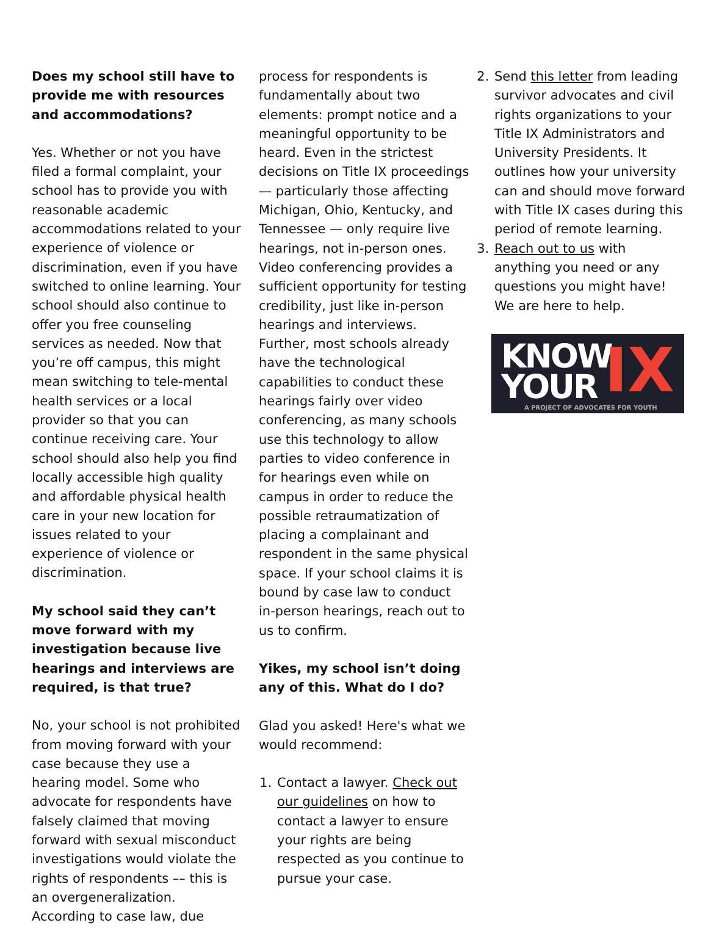Does my school still have to provide me with resources and accommodations?
Yes. Whether or not you have filed a formal complaint, your school has to provide you with reasonable academic accommodations related to your experience of violence or discrimination, even if you have switched to online learning. Your school should also continue to offer you free counseling services as needed. Now that you’re off campus, this might mean switching to tele-mental health services or a local provider so that you can continue receiving care. Your school should also help you find locally accessible high quality and affordable physical health care in your new location for issues related to your experience of violence or discrimination.
My school said they can’t move forward with my investigation because live hearings and interviews are required, is that true?
No, your school is not prohibited from moving forward with your case because they use a hearing model. Some who advocate for respondents have falsely claimed that moving forward with sexual misconduct investigations would violate the rights of respondents –– this is an overgeneralization. According to case law, due
process for respondents is fundamentally about two elements: prompt notice and a meaningful opportunity to be heard. Even in the strictest decisions on Title IX proceedings — particularly those affecting Michigan, Ohio, Kentucky, and Tennessee — only require live hearings, not in-person ones. Video conferencing provides a sufficient opportunity for testing credibility, just like in-person hearings and interviews. Further, most schools already have the technological capabilities to conduct these hearings fairly over video conferencing, as many schools use this technology to allow parties to video conference in for hearings even while on campus in order to reduce the possible retraumatization of placing a complainant and respondent in the same physical space. If your school claims it is bound by case law to conduct in-person hearings, reach out to us to confirm.
Yikes, my school isn’t doing any of this. What do I do?
Glad you asked! Here's what we would recommend:
1. Contact a lawyer. Check out our guidelines on how to contact a lawyer to ensure your rights are being respected as you continue to pursue your case.
2. Send this letter from leading survivor advocates and civil rights organizations to your Title IX Administrators and University Presidents. It outlines how your university can and should move forward with Title IX cases during this period of remote learning.
3. Reach out to us with anything you need or any questions you might have! We are here to help.
KNOW
YOUR
IX
A PROJECT OF ADVOCATES FOR YOUTH